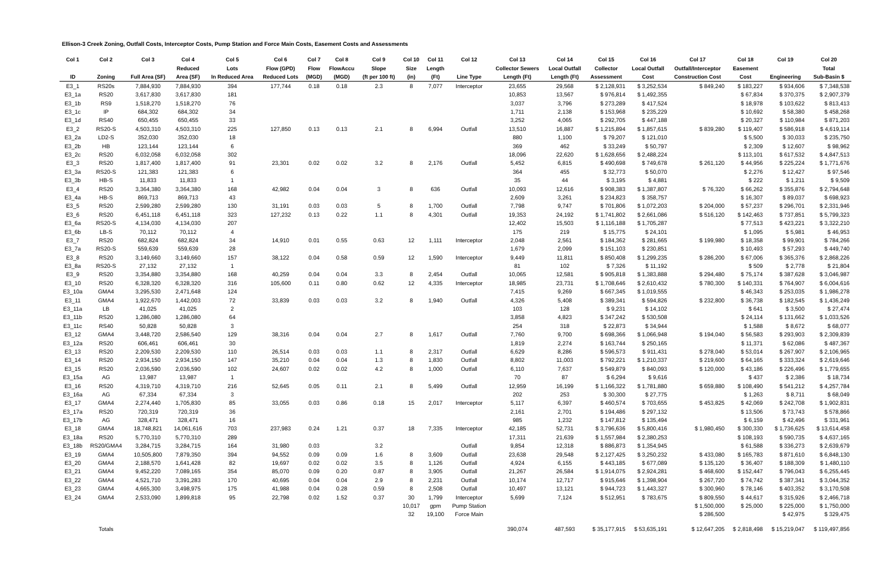Ellison-3 Creek Zoning, Outfall Costs, Interceptor Costs, Pump Station and Force Main Costs, Easement Costs and Assessments
| Col 1 | Col 2 | Col 3 | Col 4 | Col 5 | Col 6 | Col 7 | Col 8 | Col 9 | Col 10 | Col 11 | Col 12 | Col 13 | Col 14 | Col 15 | Col 16 | Col 17 | Col 18 | Col 19 | Col 20 |
| --- | --- | --- | --- | --- | --- | --- | --- | --- | --- | --- | --- | --- | --- | --- | --- | --- | --- | --- | --- |
| | | | Reduced | Lots | Flow (GPD) | Flow | FlowAccu | Slope | Size | Length | | Collector Sewers | Local Outfall | Collector | Local Outfall | Outfall/Interceptor | Easement | | Total |
| ID | Zoning | Full Area (SF) | Area (SF) | In Reduced Area | Reduced Lots | (MGD) | (MGD) | (ft per 100 ft) | (in) | (Ft) | Line Type | Length (Ft) | Length (Ft) | Assessment | Cost | Construction Cost | Cost | Engineering | Sub-Basin $ |
| E3_1 | RS20s | 7,884,930 | 7,884,930 | 394 | 177,744 | 0.18 | 0.18 | 2.3 | 8 | 7,077 | Interceptor | 23,655 | 29,568 | $ 2,128,931 | $ 3,252,534 | $ 849,240 | $ 183,227 | $ 934,606 | $ 7,348,538 |
| E3_1a | RS20 | 3,617,830 | 3,617,830 | 181 | | | | | | | | 10,853 | 13,567 | $ 976,814 | $ 1,492,355 | | $ 67,834 | $ 370,375 | $ 2,907,379 |
| E3_1b | RS9 | 1,518,270 | 1,518,270 | 76 | | | | | | | | 3,037 | 3,796 | $ 273,289 | $ 417,524 | | $ 18,978 | $ 103,622 | $ 813,413 |
| E3_1c | IP | 684,302 | 684,302 | 34 | | | | | | | | 1,711 | 2,138 | $ 153,968 | $ 235,229 | | $ 10,692 | $ 58,380 | $ 458,268 |
| E3_1d | RS40 | 650,455 | 650,455 | 33 | | | | | | | | 3,252 | 4,065 | $ 292,705 | $ 447,188 | | $ 20,327 | $ 110,984 | $ 871,203 |
| E3_2 | RS20-S | 4,503,310 | 4,503,310 | 225 | 127,850 | 0.13 | 0.13 | 2.1 | 8 | 6,994 | Outfall | 13,510 | 16,887 | $ 1,215,894 | $ 1,857,615 | $ 839,280 | $ 119,407 | $ 586,918 | $ 4,619,114 |
| E3_2a | LD2-S | 352,030 | 352,030 | 18 | | | | | | | | 880 | 1,100 | $ 79,207 | $ 121,010 | | $ 5,500 | $ 30,033 | $ 235,750 |
| E3_2b | HB | 123,144 | 123,144 | 6 | | | | | | | | 369 | 462 | $ 33,249 | $ 50,797 | | $ 2,309 | $ 12,607 | $ 98,962 |
| E3_2c | RS20 | 6,032,058 | 6,032,058 | 302 | | | | | | | | 18,096 | 22,620 | $ 1,628,656 | $ 2,488,224 | | $ 113,101 | $ 617,532 | $ 4,847,513 |
| E3_3 | RS20 | 1,817,400 | 1,817,400 | 91 | 23,301 | 0.02 | 0.02 | 3.2 | 8 | 2,176 | Outfall | 5,452 | 6,815 | $ 490,698 | $ 749,678 | $ 261,120 | $ 44,956 | $ 225,224 | $ 1,771,676 |
| E3_3a | RS20-S | 121,383 | 121,383 | 6 | | | | | | | | 364 | 455 | $ 32,773 | $ 50,070 | | $ 2,276 | $ 12,427 | $ 97,546 |
| E3_3b | HB-S | 11,833 | 11,833 | 1 | | | | | | | | 35 | 44 | $ 3,195 | $ 4,881 | | $ 222 | $ 1,211 | $ 9,509 |
| E3_4 | RS20 | 3,364,380 | 3,364,380 | 168 | 42,982 | 0.04 | 0.04 | 3 | 8 | 636 | Outfall | 10,093 | 12,616 | $ 908,383 | $ 1,387,807 | $ 76,320 | $ 66,262 | $ 355,876 | $ 2,794,648 |
| E3_4a | HB-S | 869,713 | 869,713 | 43 | | | | | | | | 2,609 | 3,261 | $ 234,823 | $ 358,757 | | $ 16,307 | $ 89,037 | $ 698,923 |
| E3_5 | RS20 | 2,599,280 | 2,599,280 | 130 | 31,191 | 0.03 | 0.03 | 5 | 8 | 1,700 | Outfall | 7,798 | 9,747 | $ 701,806 | $ 1,072,203 | $ 204,000 | $ 57,237 | $ 296,701 | $ 2,331,946 |
| E3_6 | RS20 | 6,451,118 | 6,451,118 | 323 | 127,232 | 0.13 | 0.22 | 1.1 | 8 | 4,301 | Outfall | 19,353 | 24,192 | $ 1,741,802 | $ 2,661,086 | $ 516,120 | $ 142,463 | $ 737,851 | $ 5,799,323 |
| E3_6a | RS20-S | 4,134,030 | 4,134,030 | 207 | | | | | | | | 12,402 | 15,503 | $ 1,116,188 | $ 1,705,287 | | $ 77,513 | $ 423,221 | $ 3,322,210 |
| E3_6b | LB-S | 70,112 | 70,112 | 4 | | | | | | | | 175 | 219 | $ 15,775 | $ 24,101 | | $ 1,095 | $ 5,981 | $ 46,953 |
| E3_7 | RS20 | 682,824 | 682,824 | 34 | 14,910 | 0.01 | 0.55 | 0.63 | 12 | 1,111 | Interceptor | 2,048 | 2,561 | $ 184,362 | $ 281,665 | $ 199,980 | $ 18,358 | $ 99,901 | $ 784,266 |
| E3_7a | RS20-S | 559,639 | 559,639 | 28 | | | | | | | | 1,679 | 2,099 | $ 151,103 | $ 230,851 | | $ 10,493 | $ 57,293 | $ 449,740 |
| E3_8 | RS20 | 3,149,660 | 3,149,660 | 157 | 38,122 | 0.04 | 0.58 | 0.59 | 12 | 1,590 | Interceptor | 9,449 | 11,811 | $ 850,408 | $ 1,299,235 | $ 286,200 | $ 67,006 | $ 365,376 | $ 2,868,226 |
| E3_8a | RS20-S | 27,132 | 27,132 | 1 | | | | | | | | 81 | 102 | $ 7,326 | $ 11,192 | | $ 509 | $ 2,778 | $ 21,804 |
| E3_9 | RS20 | 3,354,880 | 3,354,880 | 168 | 40,259 | 0.04 | 0.04 | 3.3 | 8 | 2,454 | Outfall | 10,065 | 12,581 | $ 905,818 | $ 1,383,888 | $ 294,480 | $ 75,174 | $ 387,628 | $ 3,046,987 |
| E3_10 | RS20 | 6,328,320 | 6,328,320 | 316 | 105,600 | 0.11 | 0.80 | 0.62 | 12 | 4,335 | Interceptor | 18,985 | 23,731 | $ 1,708,646 | $ 2,610,432 | $ 780,300 | $ 140,331 | $ 764,907 | $ 6,004,616 |
| E3_10a | GMA4 | 3,295,530 | 2,471,648 | 124 | | | | | | | | 7,415 | 9,269 | $ 667,345 | $ 1,019,555 | | $ 46,343 | $ 253,035 | $ 1,986,278 |
| E3_11 | GMA4 | 1,922,670 | 1,442,003 | 72 | 33,839 | 0.03 | 0.03 | 3.2 | 8 | 1,940 | Outfall | 4,326 | 5,408 | $ 389,341 | $ 594,826 | $ 232,800 | $ 36,738 | $ 182,545 | $ 1,436,249 |
| E3_11a | LB | 41,025 | 41,025 | 2 | | | | | | | | 103 | 128 | $ 9,231 | $ 14,102 | | $ 641 | $ 3,500 | $ 27,474 |
| E3_11b | RS20 | 1,286,080 | 1,286,080 | 64 | | | | | | | | 3,858 | 4,823 | $ 347,242 | $ 530,508 | | $ 24,114 | $ 131,662 | $ 1,033,526 |
| E3_11c | RS40 | 50,828 | 50,828 | 3 | | | | | | | | 254 | 318 | $ 22,873 | $ 34,944 | | $ 1,588 | $ 8,672 | $ 68,077 |
| E3_12 | GMA4 | 3,448,720 | 2,586,540 | 129 | 38,316 | 0.04 | 0.04 | 2.7 | 8 | 1,617 | Outfall | 7,760 | 9,700 | $ 698,366 | $ 1,066,948 | $ 194,040 | $ 56,583 | $ 293,903 | $ 2,309,839 |
| E3_12a | RS20 | 606,461 | 606,461 | 30 | | | | | | | | 1,819 | 2,274 | $ 163,744 | $ 250,165 | | $ 11,371 | $ 62,086 | $ 487,367 |
| E3_13 | RS20 | 2,209,530 | 2,209,530 | 110 | 26,514 | 0.03 | 0.03 | 1.1 | 8 | 2,317 | Outfall | 6,629 | 8,286 | $ 596,573 | $ 911,431 | $ 278,040 | $ 53,014 | $ 267,907 | $ 2,106,965 |
| E3_14 | RS20 | 2,934,150 | 2,934,150 | 147 | 35,210 | 0.04 | 0.04 | 1.3 | 8 | 1,830 | Outfall | 8,802 | 11,003 | $ 792,221 | $ 1,210,337 | $ 219,600 | $ 64,165 | $ 333,324 | $ 2,619,646 |
| E3_15 | RS20 | 2,036,590 | 2,036,590 | 102 | 24,607 | 0.02 | 0.02 | 4.2 | 8 | 1,000 | Outfall | 6,110 | 7,637 | $ 549,879 | $ 840,093 | $ 120,000 | $ 43,186 | $ 226,496 | $ 1,779,655 |
| E3_15a | AG | 13,987 | 13,987 | 1 | | | | | | | | 70 | 87 | $ 6,294 | $ 9,616 | | $ 437 | $ 2,386 | $ 18,734 |
| E3_16 | RS20 | 4,319,710 | 4,319,710 | 216 | 52,645 | 0.05 | 0.11 | 2.1 | 8 | 5,499 | Outfall | 12,959 | 16,199 | $ 1,166,322 | $ 1,781,880 | $ 659,880 | $ 108,490 | $ 541,212 | $ 4,257,784 |
| E3_16a | AG | 67,334 | 67,334 | 3 | | | | | | | | 202 | 253 | $ 30,300 | $ 27,775 | | $ 1,263 | $ 8,711 | $ 68,049 |
| E3_17 | GMA4 | 2,274,440 | 1,705,830 | 85 | 33,055 | 0.03 | 0.86 | 0.18 | 15 | 2,017 | Interceptor | 5,117 | 6,397 | $ 460,574 | $ 703,655 | $ 453,825 | $ 42,069 | $ 242,708 | $ 1,902,831 |
| E3_17a | RS20 | 720,319 | 720,319 | 36 | | | | | | | | 2,161 | 2,701 | $ 194,486 | $ 297,132 | | $ 13,506 | $ 73,743 | $ 578,866 |
| E3_17b | AG | 328,471 | 328,471 | 16 | | | | | | | | 985 | 1,232 | $ 147,812 | $ 135,494 | | $ 6,159 | $ 42,496 | $ 331,961 |
| E3_18 | GMA4 | 18,748,821 | 14,061,616 | 703 | 237,983 | 0.24 | 1.21 | 0.37 | 18 | 7,335 | Interceptor | 42,185 | 52,731 | $ 3,796,636 | $ 5,800,416 | $ 1,980,450 | $ 300,330 | $ 1,736,625 | $ 13,614,458 |
| E3_18a | RS20 | 5,770,310 | 5,770,310 | 289 | | | | | | | | 17,311 | 21,639 | $ 1,557,984 | $ 2,380,253 | | $ 108,193 | $ 590,735 | $ 4,637,165 |
| E3_18b | RS20/GMA4 | 3,284,715 | 3,284,715 | 164 | 31,980 | 0.03 | | 3.2 | | | Outfall | 9,854 | 12,318 | $ 886,873 | $ 1,354,945 | | $ 61,588 | $ 336,273 | $ 2,639,679 |
| E3_19 | GMA4 | 10,505,800 | 7,879,350 | 394 | 94,552 | 0.09 | 0.09 | 1.6 | 8 | 3,609 | Outfall | 23,638 | 29,548 | $ 2,127,425 | $ 3,250,232 | $ 433,080 | $ 165,783 | $ 871,610 | $ 6,848,130 |
| E3_20 | GMA4 | 2,188,570 | 1,641,428 | 82 | 19,697 | 0.02 | 0.02 | 3.5 | 8 | 1,126 | Outfall | 4,924 | 6,155 | $ 443,185 | $ 677,089 | $ 135,120 | $ 36,407 | $ 188,309 | $ 1,480,110 |
| E3_21 | GMA4 | 9,452,220 | 7,089,165 | 354 | 85,070 | 0.09 | 0.20 | 0.87 | 8 | 3,905 | Outfall | 21,267 | 26,584 | $ 1,914,075 | $ 2,924,281 | $ 468,600 | $ 152,447 | $ 796,043 | $ 6,255,445 |
| E3_22 | GMA4 | 4,521,710 | 3,391,283 | 170 | 40,695 | 0.04 | 0.04 | 2.9 | 8 | 2,231 | Outfall | 10,174 | 12,717 | $ 915,646 | $ 1,398,904 | $ 267,720 | $ 74,742 | $ 387,341 | $ 3,044,352 |
| E3_23 | GMA4 | 4,665,300 | 3,498,975 | 175 | 41,988 | 0.04 | 0.28 | 0.59 | 8 | 2,508 | Outfall | 10,497 | 13,121 | $ 944,723 | $ 1,443,327 | $ 300,960 | $ 78,146 | $ 403,352 | $ 3,170,508 |
| E3_24 | GMA4 | 2,533,090 | 1,899,818 | 95 | 22,798 | 0.02 | 1.52 | 0.37 | 30 | 1,799 | Interceptor | 5,699 | 7,124 | $ 512,951 | $ 783,675 | $ 809,550 | $ 44,617 | $ 315,926 | $ 2,466,718 |
| | | | | | | | | | 10,017 | gpm | Pump Station | | | | | $ 1,500,000 | $ 25,000 | $ 225,000 | $ 1,750,000 |
| | | | | | | | | | 32 | 19,100 | Force Main | | | | | $ 286,500 | | $ 42,975 | $ 329,475 |
| | Totals | | | | | | | | | | | 390,074 | 487,593 | $ 35,177,915 | $ 53,635,191 | $ 12,647,205 | $ 2,818,498 | $ 15,219,047 | $ 119,497,856 |